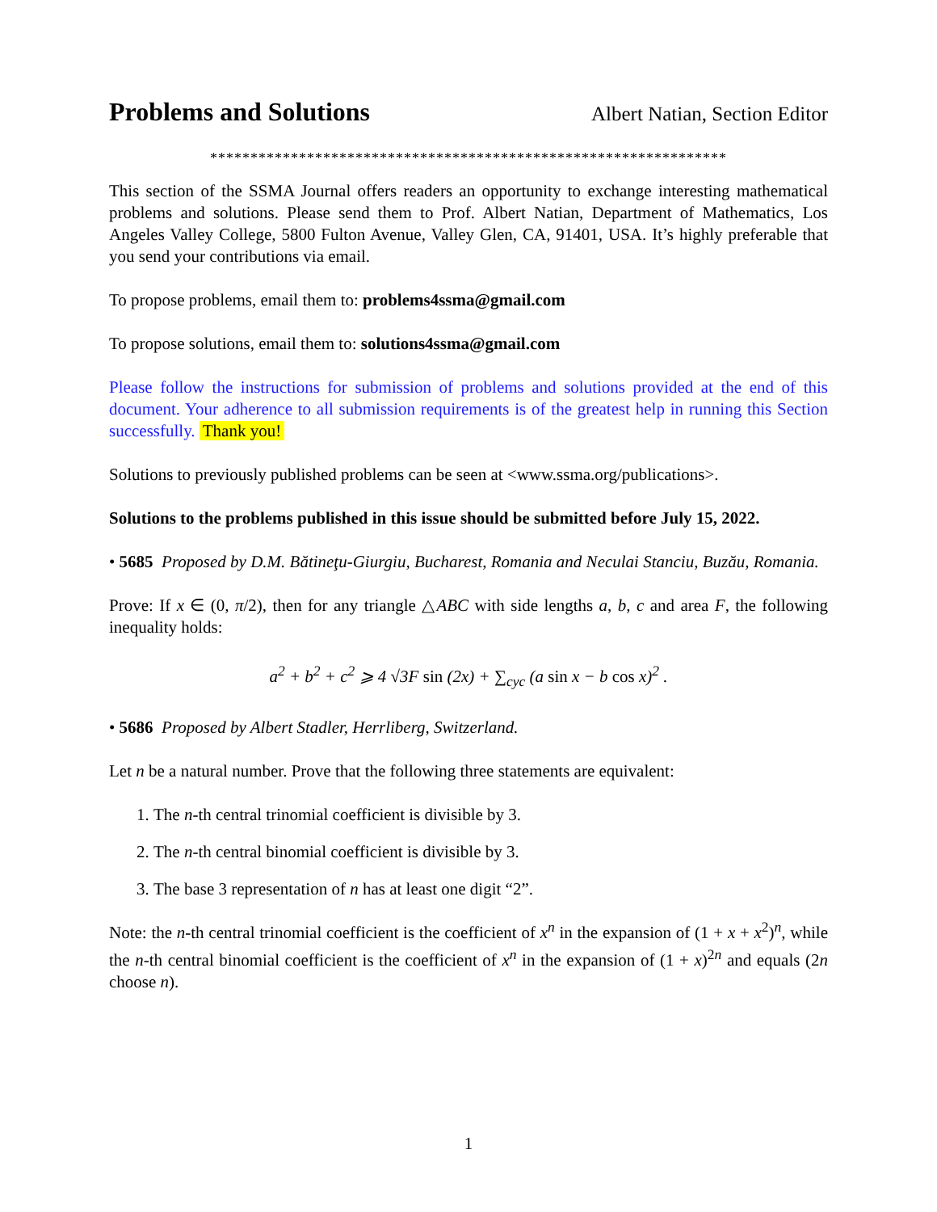Problems and Solutions
Albert Natian, Section Editor
****************************************************************
This section of the SSMA Journal offers readers an opportunity to exchange interesting mathematical problems and solutions. Please send them to Prof. Albert Natian, Department of Mathematics, Los Angeles Valley College, 5800 Fulton Avenue, Valley Glen, CA, 91401, USA. It’s highly preferable that you send your contributions via email.
To propose problems, email them to: problems4ssma@gmail.com
To propose solutions, email them to: solutions4ssma@gmail.com
Please follow the instructions for submission of problems and solutions provided at the end of this document. Your adherence to all submission requirements is of the greatest help in running this Section successfully. Thank you!
Solutions to previously published problems can be seen at <www.ssma.org/publications>.
Solutions to the problems published in this issue should be submitted before July 15, 2022.
• 5685 Proposed by D.M. Bătineţu-Giurgiu, Bucharest, Romania and Neculai Stanciu, Buzău, Romania.
Prove: If x ∈ (0, π/2), then for any triangle △ABC with side lengths a, b, c and area F, the following inequality holds:
a<sup>2</sup> + b<sup>2</sup> + c<sup>2</sup> ⩾ 4 √3F sin (2x) + ∑<sub>cyc</sub> (a sin x − b cos x)<sup>2</sup> .
• 5686 Proposed by Albert Stadler, Herrliberg, Switzerland.
Let n be a natural number. Prove that the following three statements are equivalent:
1. The n-th central trinomial coefficient is divisible by 3.
2. The n-th central binomial coefficient is divisible by 3.
3. The base 3 representation of n has at least one digit “2”.
Note: the n-th central trinomial coefficient is the coefficient of x<sup>n</sup> in the expansion of (1 + x + x<sup>2</sup>)<sup>n</sup>, while the n-th central binomial coefficient is the coefficient of x<sup>n</sup> in the expansion of (1 + x)<sup>2n</sup> and equals (2n choose n).
1